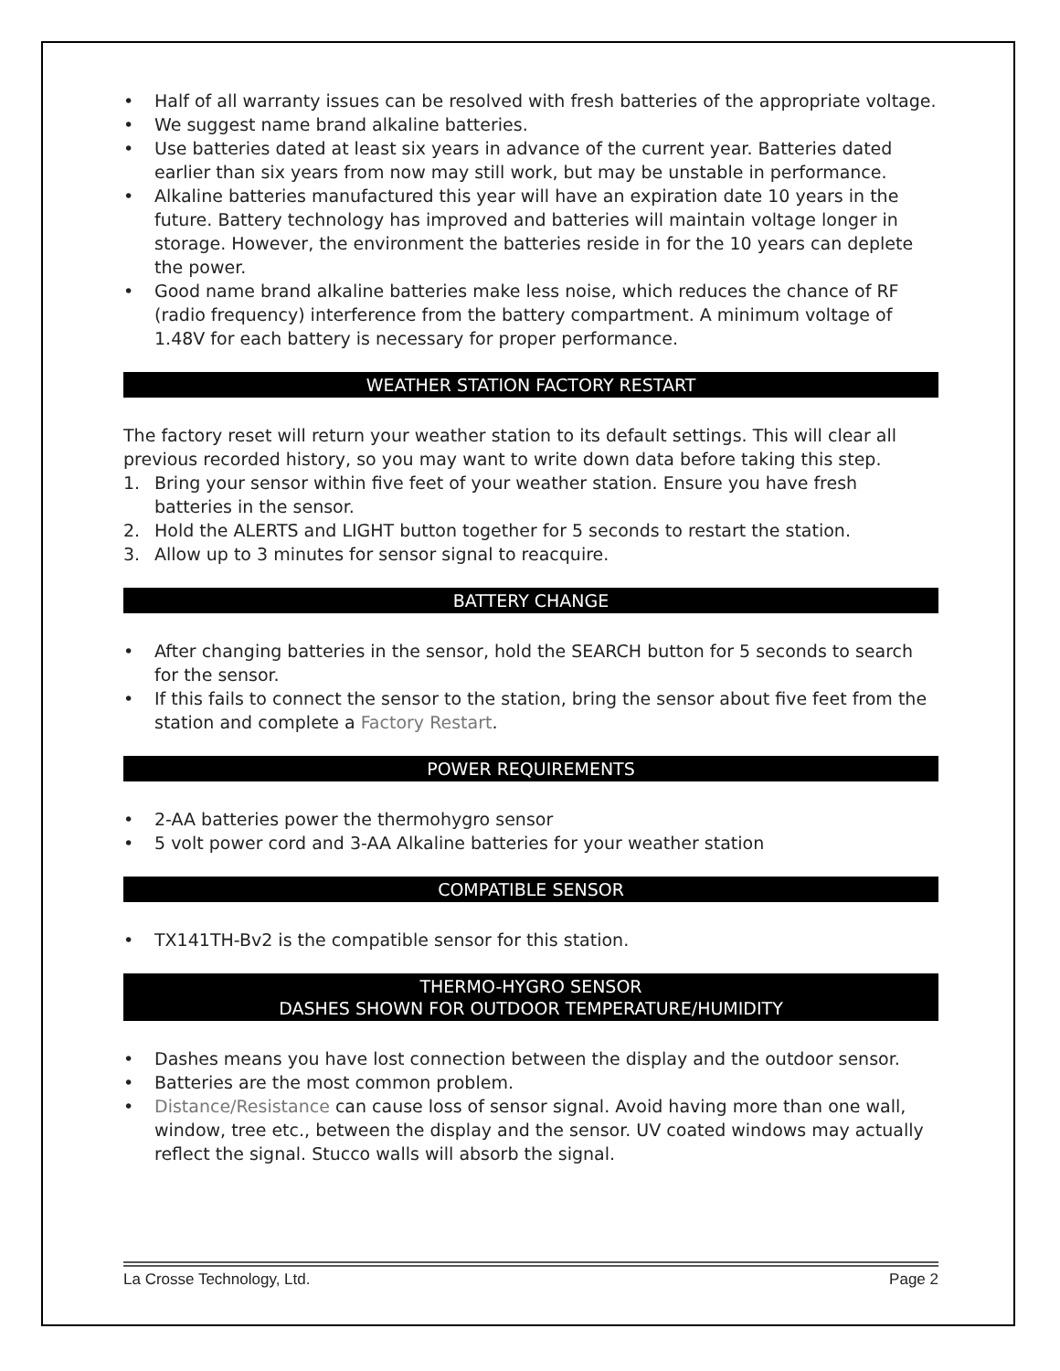• Half of all warranty issues can be resolved with fresh batteries of the appropriate voltage.
• We suggest name brand alkaline batteries.
• Use batteries dated at least six years in advance of the current year. Batteries dated earlier than six years from now may still work, but may be unstable in performance.
• Alkaline batteries manufactured this year will have an expiration date 10 years in the future. Battery technology has improved and batteries will maintain voltage longer in storage. However, the environment the batteries reside in for the 10 years can deplete the power.
• Good name brand alkaline batteries make less noise, which reduces the chance of RF (radio frequency) interference from the battery compartment. A minimum voltage of 1.48V for each battery is necessary for proper performance.
WEATHER STATION FACTORY RESTART
The factory reset will return your weather station to its default settings. This will clear all previous recorded history, so you may want to write down data before taking this step.
1. Bring your sensor within five feet of your weather station. Ensure you have fresh batteries in the sensor.
2. Hold the ALERTS and LIGHT button together for 5 seconds to restart the station.
3. Allow up to 3 minutes for sensor signal to reacquire.
BATTERY CHANGE
• After changing batteries in the sensor, hold the SEARCH button for 5 seconds to search for the sensor.
• If this fails to connect the sensor to the station, bring the sensor about five feet from the station and complete a Factory Restart.
POWER REQUIREMENTS
• 2-AA batteries power the thermohygro sensor
• 5 volt power cord and 3-AA Alkaline batteries for your weather station
COMPATIBLE SENSOR
• TX141TH-Bv2 is the compatible sensor for this station.
THERMO-HYGRO SENSOR
DASHES SHOWN FOR OUTDOOR TEMPERATURE/HUMIDITY
• Dashes means you have lost connection between the display and the outdoor sensor.
• Batteries are the most common problem.
• Distance/Resistance can cause loss of sensor signal. Avoid having more than one wall, window, tree etc., between the display and the sensor. UV coated windows may actually reflect the signal. Stucco walls will absorb the signal.
La Crosse Technology, Ltd. Page 2